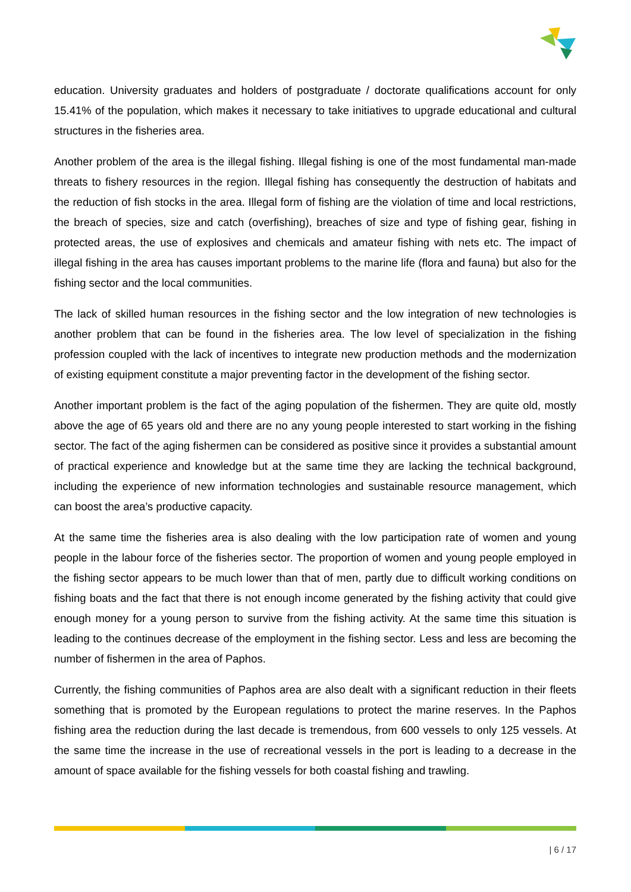education. University graduates and holders of postgraduate / doctorate qualifications account for only 15.41% of the population, which makes it necessary to take initiatives to upgrade educational and cultural structures in the fisheries area.
Another problem of the area is the illegal fishing. Illegal fishing is one of the most fundamental man-made threats to fishery resources in the region. Illegal fishing has consequently the destruction of habitats and the reduction of fish stocks in the area. Illegal form of fishing are the violation of time and local restrictions, the breach of species, size and catch (overfishing), breaches of size and type of fishing gear, fishing in protected areas, the use of explosives and chemicals and amateur fishing with nets etc. The impact of illegal fishing in the area has causes important problems to the marine life (flora and fauna) but also for the fishing sector and the local communities.
The lack of skilled human resources in the fishing sector and the low integration of new technologies is another problem that can be found in the fisheries area. The low level of specialization in the fishing profession coupled with the lack of incentives to integrate new production methods and the modernization of existing equipment constitute a major preventing factor in the development of the fishing sector.
Another important problem is the fact of the aging population of the fishermen. They are quite old, mostly above the age of 65 years old and there are no any young people interested to start working in the fishing sector. The fact of the aging fishermen can be considered as positive since it provides a substantial amount of practical experience and knowledge but at the same time they are lacking the technical background, including the experience of new information technologies and sustainable resource management, which can boost the area’s productive capacity.
At the same time the fisheries area is also dealing with the low participation rate of women and young people in the labour force of the fisheries sector. The proportion of women and young people employed in the fishing sector appears to be much lower than that of men, partly due to difficult working conditions on fishing boats and the fact that there is not enough income generated by the fishing activity that could give enough money for a young person to survive from the fishing activity. At the same time this situation is leading to the continues decrease of the employment in the fishing sector. Less and less are becoming the number of fishermen in the area of Paphos.
Currently, the fishing communities of Paphos area are also dealt with a significant reduction in their fleets something that is promoted by the European regulations to protect the marine reserves. In the Paphos fishing area the reduction during the last decade is tremendous, from 600 vessels to only 125 vessels. At the same time the increase in the use of recreational vessels in the port is leading to a decrease in the amount of space available for the fishing vessels for both coastal fishing and trawling.
| 6 / 17